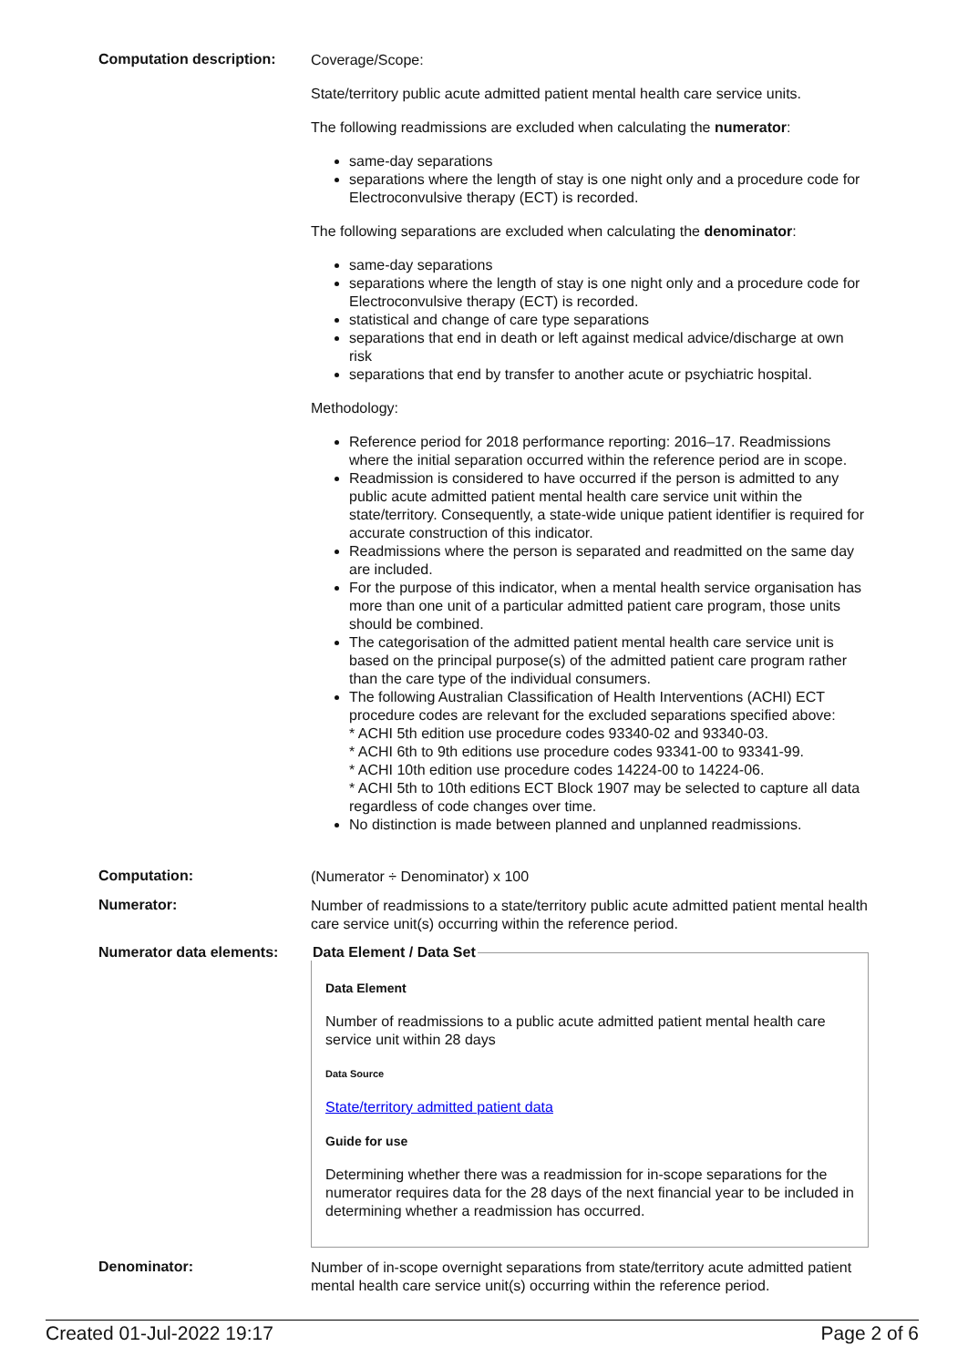Computation description:
Coverage/Scope:
State/territory public acute admitted patient mental health care service units.
The following readmissions are excluded when calculating the numerator:
same-day separations
separations where the length of stay is one night only and a procedure code for Electroconvulsive therapy (ECT) is recorded.
The following separations are excluded when calculating the denominator:
same-day separations
separations where the length of stay is one night only and a procedure code for Electroconvulsive therapy (ECT) is recorded.
statistical and change of care type separations
separations that end in death or left against medical advice/discharge at own risk
separations that end by transfer to another acute or psychiatric hospital.
Methodology:
Reference period for 2018 performance reporting: 2016–17. Readmissions where the initial separation occurred within the reference period are in scope.
Readmission is considered to have occurred if the person is admitted to any public acute admitted patient mental health care service unit within the state/territory. Consequently, a state-wide unique patient identifier is required for accurate construction of this indicator.
Readmissions where the person is separated and readmitted on the same day are included.
For the purpose of this indicator, when a mental health service organisation has more than one unit of a particular admitted patient care program, those units should be combined.
The categorisation of the admitted patient mental health care service unit is based on the principal purpose(s) of the admitted patient care program rather than the care type of the individual consumers.
The following Australian Classification of Health Interventions (ACHI) ECT procedure codes are relevant for the excluded separations specified above:
* ACHI 5th edition use procedure codes 93340-02 and 93340-03.
* ACHI 6th to 9th editions use procedure codes 93341-00 to 93341-99.
* ACHI 10th edition use procedure codes 14224-00 to 14224-06.
* ACHI 5th to 10th editions ECT Block 1907 may be selected to capture all data regardless of code changes over time.
No distinction is made between planned and unplanned readmissions.
Computation:
(Numerator ÷ Denominator) x 100
Numerator:
Number of readmissions to a state/territory public acute admitted patient mental health care service unit(s) occurring within the reference period.
Numerator data elements:
Data Element / Data Set
Data Element
Number of readmissions to a public acute admitted patient mental health care service unit within 28 days
Data Source
State/territory admitted patient data
Guide for use
Determining whether there was a readmission for in-scope separations for the numerator requires data for the 28 days of the next financial year to be included in determining whether a readmission has occurred.
Denominator:
Number of in-scope overnight separations from state/territory acute admitted patient mental health care service unit(s) occurring within the reference period.
Created 01-Jul-2022 19:17 Page 2 of 6